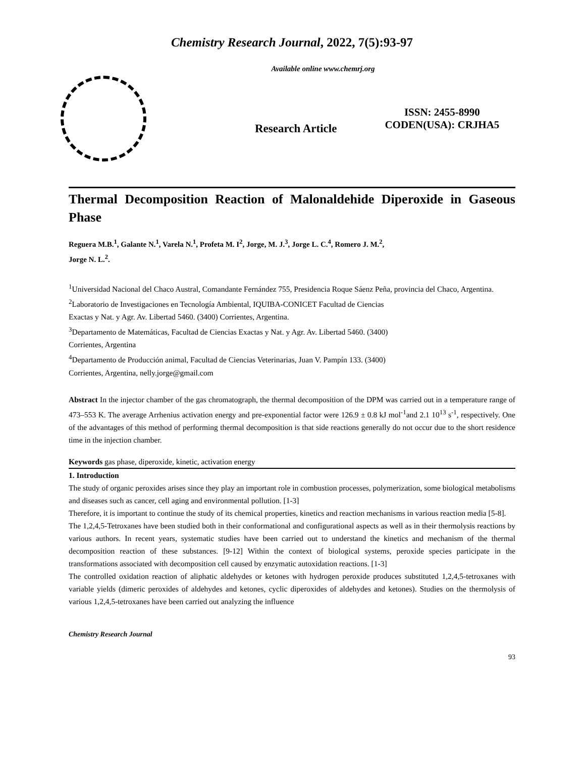Chemistry Research Journal, 2022, 7(5):93-97
Available online www.chemrj.org
Research Article
ISSN: 2455-8990
CODEN(USA): CRJHA5
Thermal Decomposition Reaction of Malonaldehide Diperoxide in Gaseous Phase
Reguera M.B.<sup>1</sup>, Galante N.<sup>1</sup>, Varela N.<sup>1</sup>, Profeta M. I<sup>2</sup>, Jorge, M. J.<sup>3</sup>, Jorge L. C.<sup>4</sup>, Romero J. M.<sup>2</sup>,
Jorge N. L.<sup>2</sup>.
<sup>1</sup> Universidad Nacional del Chaco Austral, Comandante Fernández 755, Presidencia Roque Sáenz Peña, provincia del Chaco, Argentina.
<sup>2</sup> Laboratorio de Investigaciones en Tecnología Ambiental, IQUIBA-CONICET Facultad de Ciencias
Exactas y Nat. y Agr. Av. Libertad 5460. (3400) Corrientes, Argentina.
<sup>3</sup> Departamento de Matemáticas, Facultad de Ciencias Exactas y Nat. y Agr. Av. Libertad 5460. (3400)
Corrientes, Argentina
<sup>4</sup> Departamento de Producción animal, Facultad de Ciencias Veterinarias, Juan V. Pampín 133. (3400)
Corrientes, Argentina, nelly.jorge@gmail.com
Abstract In the injector chamber of the gas chromatograph, the thermal decomposition of the DPM was carried out in a temperature range of 473–553 K. The average Arrhenius activation energy and pre-exponential factor were 126.9 ± 0.8 kJ mol<sup>-1</sup>and 2.1 10<sup>13</sup> s<sup>-1</sup>, respectively. One of the advantages of this method of performing thermal decomposition is that side reactions generally do not occur due to the short residence time in the injection chamber.
Keywords gas phase, diperoxide, kinetic, activation energy
1. Introduction
The study of organic peroxides arises since they play an important role in combustion processes, polymerization, some biological metabolisms and diseases such as cancer, cell aging and environmental pollution. [1-3]
Therefore, it is important to continue the study of its chemical properties, kinetics and reaction mechanisms in various reaction media [5-8].
The 1,2,4,5-Tetroxanes have been studied both in their conformational and configurational aspects as well as in their thermolysis reactions by various authors. In recent years, systematic studies have been carried out to understand the kinetics and mechanism of the thermal decomposition reaction of these substances. [9-12] Within the context of biological systems, peroxide species participate in the transformations associated with decomposition cell caused by enzymatic autoxidation reactions. [1-3]
The controlled oxidation reaction of aliphatic aldehydes or ketones with hydrogen peroxide produces substituted 1,2,4,5-tetroxanes with variable yields (dimeric peroxides of aldehydes and ketones, cyclic diperoxides of aldehydes and ketones). Studies on the thermolysis of various 1,2,4,5-tetroxanes have been carried out analyzing the influence
Chemistry Research Journal
93